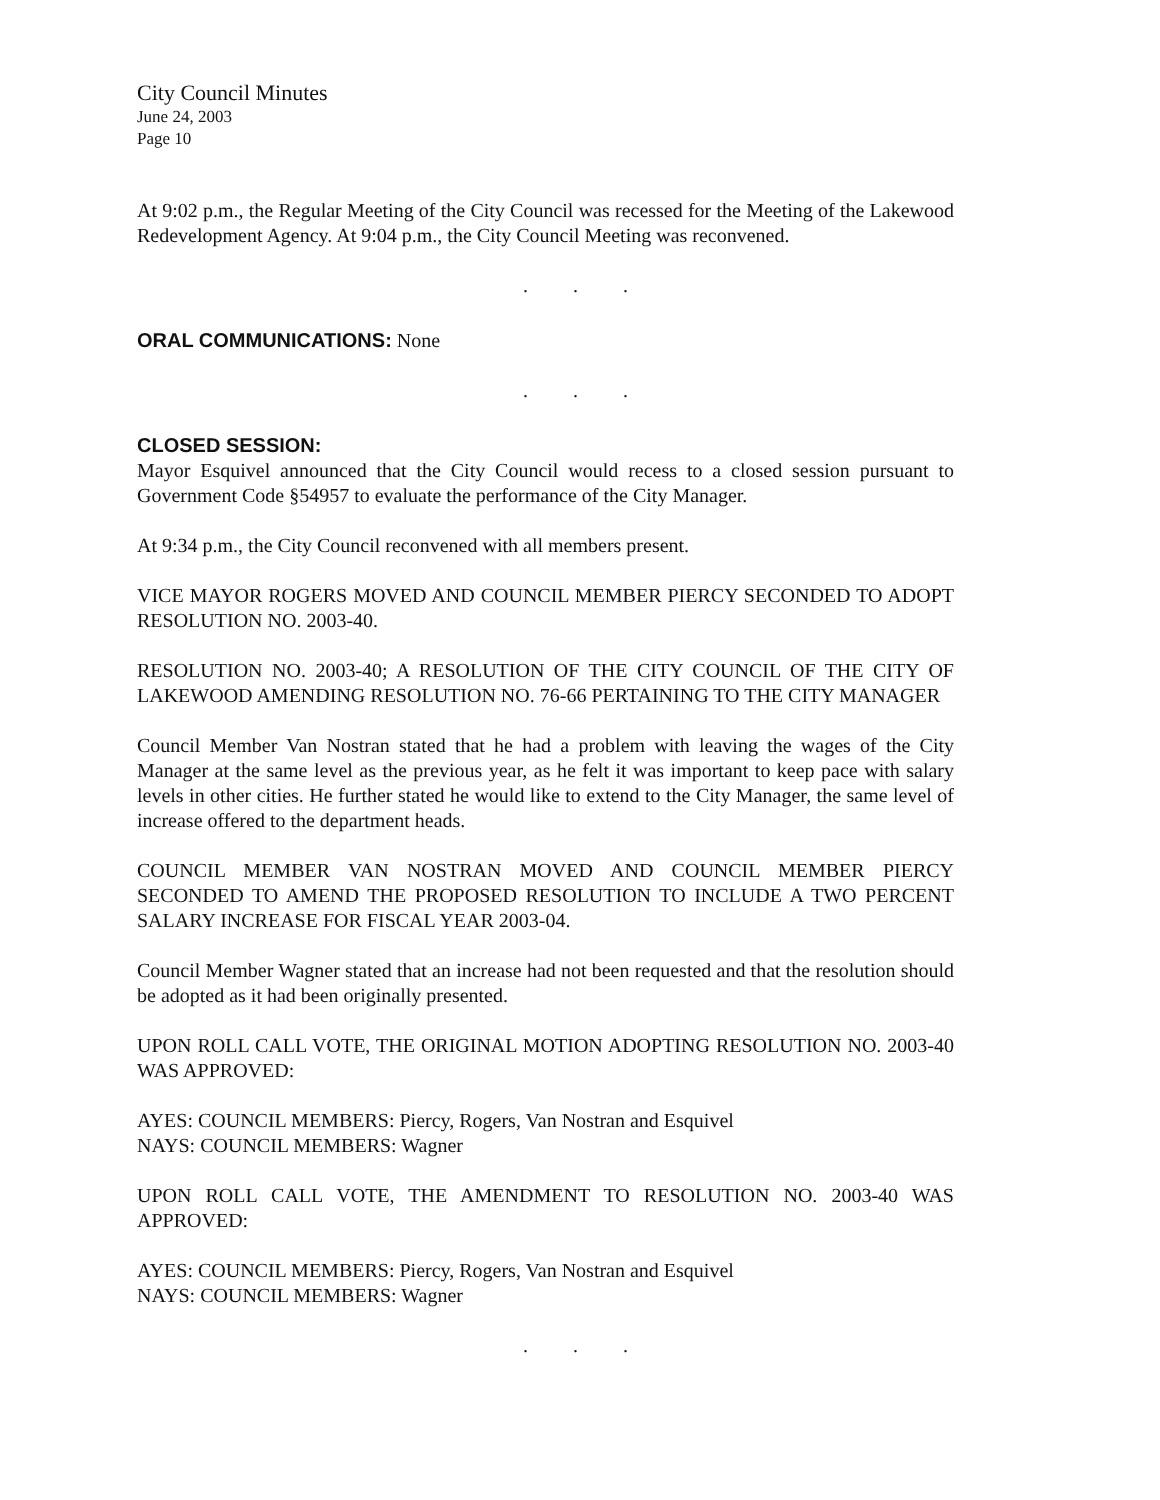City Council Minutes
June 24, 2003
Page 10
At 9:02 p.m., the Regular Meeting of the City Council was recessed for the Meeting of the Lakewood Redevelopment Agency. At 9:04 p.m., the City Council Meeting was reconvened.
. . .
ORAL COMMUNICATIONS: None
. . .
CLOSED SESSION:
Mayor Esquivel announced that the City Council would recess to a closed session pursuant to Government Code §54957 to evaluate the performance of the City Manager.
At 9:34 p.m., the City Council reconvened with all members present.
VICE MAYOR ROGERS MOVED AND COUNCIL MEMBER PIERCY SECONDED TO ADOPT RESOLUTION NO. 2003-40.
RESOLUTION NO. 2003-40; A RESOLUTION OF THE CITY COUNCIL OF THE CITY OF LAKEWOOD AMENDING RESOLUTION NO. 76-66 PERTAINING TO THE CITY MANAGER
Council Member Van Nostran stated that he had a problem with leaving the wages of the City Manager at the same level as the previous year, as he felt it was important to keep pace with salary levels in other cities. He further stated he would like to extend to the City Manager, the same level of increase offered to the department heads.
COUNCIL MEMBER VAN NOSTRAN MOVED AND COUNCIL MEMBER PIERCY SECONDED TO AMEND THE PROPOSED RESOLUTION TO INCLUDE A TWO PERCENT SALARY INCREASE FOR FISCAL YEAR 2003-04.
Council Member Wagner stated that an increase had not been requested and that the resolution should be adopted as it had been originally presented.
UPON ROLL CALL VOTE, THE ORIGINAL MOTION ADOPTING RESOLUTION NO. 2003-40 WAS APPROVED:
AYES: COUNCIL MEMBERS: Piercy, Rogers, Van Nostran and Esquivel
NAYS: COUNCIL MEMBERS: Wagner
UPON ROLL CALL VOTE, THE AMENDMENT TO RESOLUTION NO. 2003-40 WAS APPROVED:
AYES: COUNCIL MEMBERS: Piercy, Rogers, Van Nostran and Esquivel
NAYS: COUNCIL MEMBERS: Wagner
. . .